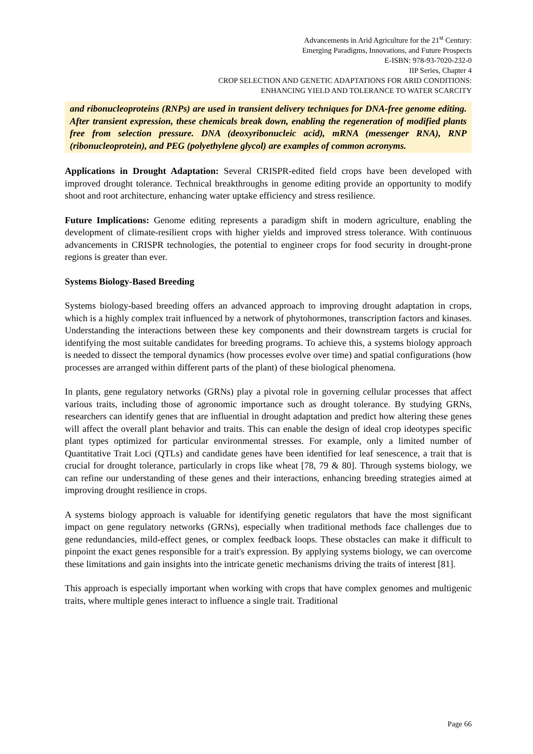Advancements in Arid Agriculture for the 21<sup>st</sup> Century:
Emerging Paradigms, Innovations, and Future Prospects
E-ISBN: 978-93-7020-232-0
IIP Series, Chapter 4
CROP SELECTION AND GENETIC ADAPTATIONS FOR ARID CONDITIONS:
ENHANCING YIELD AND TOLERANCE TO WATER SCARCITY
and ribonucleoproteins (RNPs) are used in transient delivery techniques for DNA-free genome editing. After transient expression, these chemicals break down, enabling the regeneration of modified plants free from selection pressure. DNA (deoxyribonucleic acid), mRNA (messenger RNA), RNP (ribonucleoprotein), and PEG (polyethylene glycol) are examples of common acronyms.
Applications in Drought Adaptation: Several CRISPR-edited field crops have been developed with improved drought tolerance. Technical breakthroughs in genome editing provide an opportunity to modify shoot and root architecture, enhancing water uptake efficiency and stress resilience.
Future Implications: Genome editing represents a paradigm shift in modern agriculture, enabling the development of climate-resilient crops with higher yields and improved stress tolerance. With continuous advancements in CRISPR technologies, the potential to engineer crops for food security in drought-prone regions is greater than ever.
Systems Biology-Based Breeding
Systems biology-based breeding offers an advanced approach to improving drought adaptation in crops, which is a highly complex trait influenced by a network of phytohormones, transcription factors and kinases. Understanding the interactions between these key components and their downstream targets is crucial for identifying the most suitable candidates for breeding programs. To achieve this, a systems biology approach is needed to dissect the temporal dynamics (how processes evolve over time) and spatial configurations (how processes are arranged within different parts of the plant) of these biological phenomena.
In plants, gene regulatory networks (GRNs) play a pivotal role in governing cellular processes that affect various traits, including those of agronomic importance such as drought tolerance. By studying GRNs, researchers can identify genes that are influential in drought adaptation and predict how altering these genes will affect the overall plant behavior and traits. This can enable the design of ideal crop ideotypes specific plant types optimized for particular environmental stresses. For example, only a limited number of Quantitative Trait Loci (QTLs) and candidate genes have been identified for leaf senescence, a trait that is crucial for drought tolerance, particularly in crops like wheat [78, 79 & 80]. Through systems biology, we can refine our understanding of these genes and their interactions, enhancing breeding strategies aimed at improving drought resilience in crops.
A systems biology approach is valuable for identifying genetic regulators that have the most significant impact on gene regulatory networks (GRNs), especially when traditional methods face challenges due to gene redundancies, mild-effect genes, or complex feedback loops. These obstacles can make it difficult to pinpoint the exact genes responsible for a trait's expression. By applying systems biology, we can overcome these limitations and gain insights into the intricate genetic mechanisms driving the traits of interest [81].
This approach is especially important when working with crops that have complex genomes and multigenic traits, where multiple genes interact to influence a single trait. Traditional
Page 66